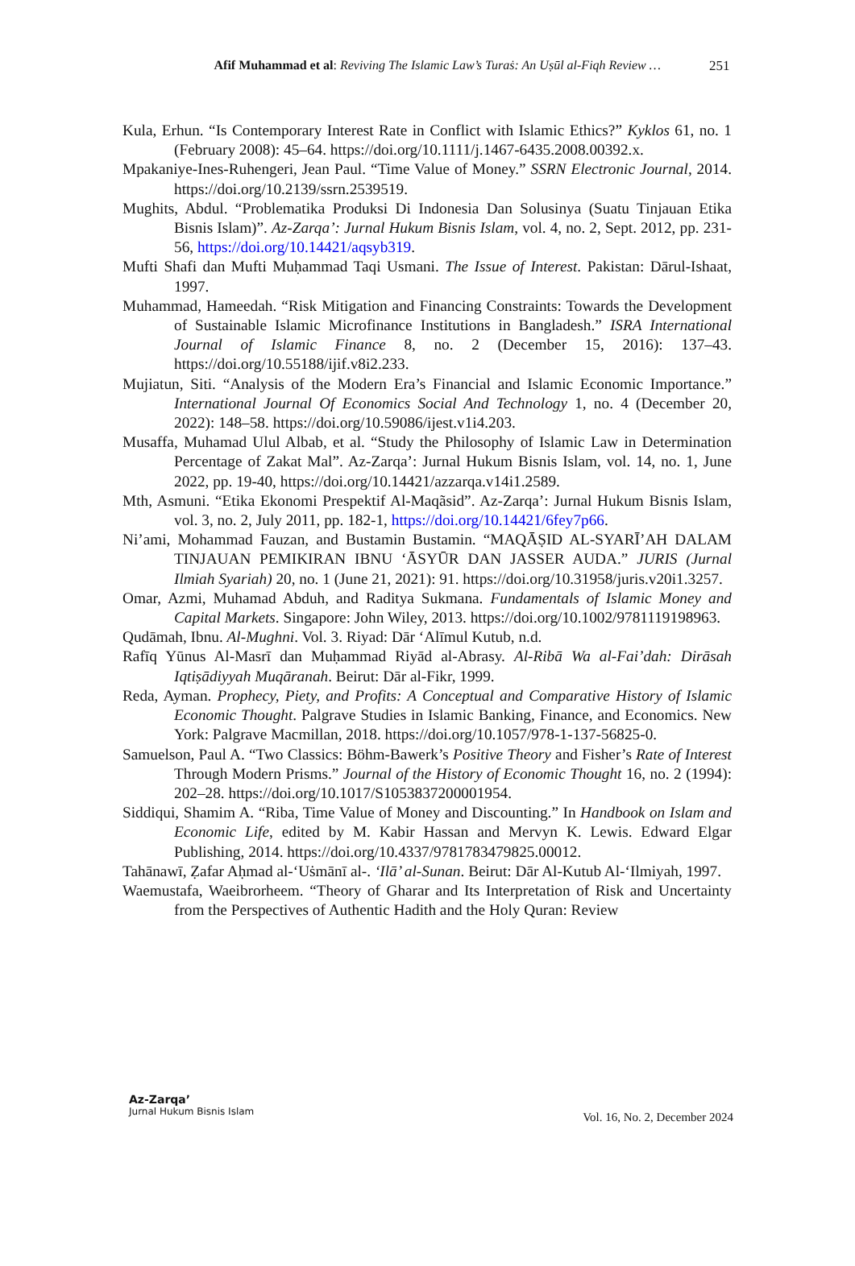Afif Muhammad et al: Reviving The Islamic Law’s Turaṡ: An Uṣūl al-Fiqh Review … 251
Kula, Erhun. “Is Contemporary Interest Rate in Conflict with Islamic Ethics?” Kyklos 61, no. 1 (February 2008): 45–64. https://doi.org/10.1111/j.1467-6435.2008.00392.x.
Mpakaniye-Ines-Ruhengeri, Jean Paul. “Time Value of Money.” SSRN Electronic Journal, 2014. https://doi.org/10.2139/ssrn.2539519.
Mughits, Abdul. “Problematika Produksi Di Indonesia Dan Solusinya (Suatu Tinjauan Etika Bisnis Islam)”. Az-Zarqa’: Jurnal Hukum Bisnis Islam, vol. 4, no. 2, Sept. 2012, pp. 231-56, https://doi.org/10.14421/aqsyb319.
Mufti Shafi dan Mufti Muḥammad Taqi Usmani. The Issue of Interest. Pakistan: Dārul-Ishaat, 1997.
Muhammad, Hameedah. “Risk Mitigation and Financing Constraints: Towards the Development of Sustainable Islamic Microfinance Institutions in Bangladesh.” ISRA International Journal of Islamic Finance 8, no. 2 (December 15, 2016): 137–43. https://doi.org/10.55188/ijif.v8i2.233.
Mujiatun, Siti. “Analysis of the Modern Era’s Financial and Islamic Economic Importance.” International Journal Of Economics Social And Technology 1, no. 4 (December 20, 2022): 148–58. https://doi.org/10.59086/ijest.v1i4.203.
Musaffa, Muhamad Ulul Albab, et al. “Study the Philosophy of Islamic Law in Determination Percentage of Zakat Mal”. Az-Zarqa’: Jurnal Hukum Bisnis Islam, vol. 14, no. 1, June 2022, pp. 19-40, https://doi.org/10.14421/azzarqa.v14i1.2589.
Mth, Asmuni. “Etika Ekonomi Prespektif Al-Maqãsid”. Az-Zarqa’: Jurnal Hukum Bisnis Islam, vol. 3, no. 2, July 2011, pp. 182-1, https://doi.org/10.14421/6fey7p66.
Ni’ami, Mohammad Fauzan, and Bustamin Bustamin. “MAQĀṢID AL-SYARĪ’AH DALAM TINJAUAN PEMIKIRAN IBNU ‘ĀSYŪR DAN JASSER AUDA.” JURIS (Jurnal Ilmiah Syariah) 20, no. 1 (June 21, 2021): 91. https://doi.org/10.31958/juris.v20i1.3257.
Omar, Azmi, Muhamad Abduh, and Raditya Sukmana. Fundamentals of Islamic Money and Capital Markets. Singapore: John Wiley, 2013. https://doi.org/10.1002/9781119198963.
Qudāmah, Ibnu. Al-Mughni. Vol. 3. Riyad: Dār ‘Alīmul Kutub, n.d.
Rafīq Yūnus Al-Masrī dan Muḥammad Riyād al-Abrasy. Al-Ribā Wa al-Fai’dah: Dirāsah Iqtiṣādiyyah Muqāranah. Beirut: Dār al-Fikr, 1999.
Reda, Ayman. Prophecy, Piety, and Profits: A Conceptual and Comparative History of Islamic Economic Thought. Palgrave Studies in Islamic Banking, Finance, and Economics. New York: Palgrave Macmillan, 2018. https://doi.org/10.1057/978-1-137-56825-0.
Samuelson, Paul A. “Two Classics: Böhm-Bawerk’s Positive Theory and Fisher’s Rate of Interest Through Modern Prisms.” Journal of the History of Economic Thought 16, no. 2 (1994): 202–28. https://doi.org/10.1017/S1053837200001954.
Siddiqui, Shamim A. “Riba, Time Value of Money and Discounting.” In Handbook on Islam and Economic Life, edited by M. Kabir Hassan and Mervyn K. Lewis. Edward Elgar Publishing, 2014. https://doi.org/10.4337/9781783479825.00012.
Tahānawī, Ẓafar Aḥmad al-‘Uṡmānī al-. ‘Ilā’ al-Sunan. Beirut: Dār Al-Kutub Al-‘Ilmiyah, 1997.
Waemustafa, Waeibrorheem. “Theory of Gharar and Its Interpretation of Risk and Uncertainty from the Perspectives of Authentic Hadith and the Holy Quran: Review
Az-Zarqa’
Jurnal Hukum Bisnis Islam
Vol. 16, No. 2, December 2024